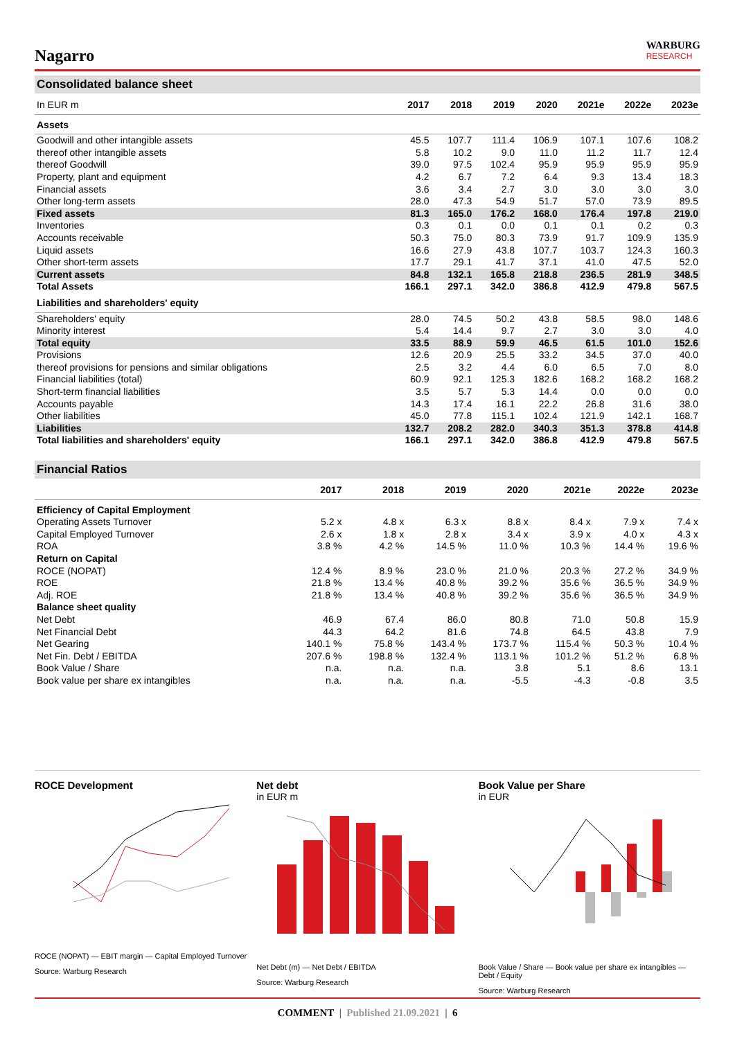Nagarro
WARBURG
RESEARCH
Consolidated balance sheet
| In EUR m | 2017 | 2018 | 2019 | 2020 | 2021e | 2022e | 2023e |
| --- | --- | --- | --- | --- | --- | --- | --- |
| Assets | | | | | | | |
| Goodwill and other intangible assets | 45.5 | 107.7 | 111.4 | 106.9 | 107.1 | 107.6 | 108.2 |
| thereof other intangible assets | 5.8 | 10.2 | 9.0 | 11.0 | 11.2 | 11.7 | 12.4 |
| thereof Goodwill | 39.0 | 97.5 | 102.4 | 95.9 | 95.9 | 95.9 | 95.9 |
| Property, plant and equipment | 4.2 | 6.7 | 7.2 | 6.4 | 9.3 | 13.4 | 18.3 |
| Financial assets | 3.6 | 3.4 | 2.7 | 3.0 | 3.0 | 3.0 | 3.0 |
| Other long-term assets | 28.0 | 47.3 | 54.9 | 51.7 | 57.0 | 73.9 | 89.5 |
| Fixed assets | 81.3 | 165.0 | 176.2 | 168.0 | 176.4 | 197.8 | 219.0 |
| Inventories | 0.3 | 0.1 | 0.0 | 0.1 | 0.1 | 0.2 | 0.3 |
| Accounts receivable | 50.3 | 75.0 | 80.3 | 73.9 | 91.7 | 109.9 | 135.9 |
| Liquid assets | 16.6 | 27.9 | 43.8 | 107.7 | 103.7 | 124.3 | 160.3 |
| Other short-term assets | 17.7 | 29.1 | 41.7 | 37.1 | 41.0 | 47.5 | 52.0 |
| Current assets | 84.8 | 132.1 | 165.8 | 218.8 | 236.5 | 281.9 | 348.5 |
| Total Assets | 166.1 | 297.1 | 342.0 | 386.8 | 412.9 | 479.8 | 567.5 |
| Liabilities and shareholders' equity | | | | | | | |
| Shareholders' equity | 28.0 | 74.5 | 50.2 | 43.8 | 58.5 | 98.0 | 148.6 |
| Minority interest | 5.4 | 14.4 | 9.7 | 2.7 | 3.0 | 3.0 | 4.0 |
| Total equity | 33.5 | 88.9 | 59.9 | 46.5 | 61.5 | 101.0 | 152.6 |
| Provisions | 12.6 | 20.9 | 25.5 | 33.2 | 34.5 | 37.0 | 40.0 |
| thereof provisions for pensions and similar obligations | 2.5 | 3.2 | 4.4 | 6.0 | 6.5 | 7.0 | 8.0 |
| Financial liabilities (total) | 60.9 | 92.1 | 125.3 | 182.6 | 168.2 | 168.2 | 168.2 |
| Short-term financial liabilities | 3.5 | 5.7 | 5.3 | 14.4 | 0.0 | 0.0 | 0.0 |
| Accounts payable | 14.3 | 17.4 | 16.1 | 22.2 | 26.8 | 31.6 | 38.0 |
| Other liabilities | 45.0 | 77.8 | 115.1 | 102.4 | 121.9 | 142.1 | 168.7 |
| Liabilities | 132.7 | 208.2 | 282.0 | 340.3 | 351.3 | 378.8 | 414.8 |
| Total liabilities and shareholders' equity | 166.1 | 297.1 | 342.0 | 386.8 | 412.9 | 479.8 | 567.5 |
Financial Ratios
| | 2017 | 2018 | 2019 | 2020 | 2021e | 2022e | 2023e |
| --- | --- | --- | --- | --- | --- | --- | --- |
| Efficiency of Capital Employment | | | | | | | |
| Operating Assets Turnover | 5.2 x | 4.8 x | 6.3 x | 8.8 x | 8.4 x | 7.9 x | 7.4 x |
| Capital Employed Turnover | 2.6 x | 1.8 x | 2.8 x | 3.4 x | 3.9 x | 4.0 x | 4.3 x |
| ROA | 3.8 % | 4.2 % | 14.5 % | 11.0 % | 10.3 % | 14.4 % | 19.6 % |
| Return on Capital | | | | | | | |
| ROCE (NOPAT) | 12.4 % | 8.9 % | 23.0 % | 21.0 % | 20.3 % | 27.2 % | 34.9 % |
| ROE | 21.8 % | 13.4 % | 40.8 % | 39.2 % | 35.6 % | 36.5 % | 34.9 % |
| Adj. ROE | 21.8 % | 13.4 % | 40.8 % | 39.2 % | 35.6 % | 36.5 % | 34.9 % |
| Balance sheet quality | | | | | | | |
| Net Debt | 46.9 | 67.4 | 86.0 | 80.8 | 71.0 | 50.8 | 15.9 |
| Net Financial Debt | 44.3 | 64.2 | 81.6 | 74.8 | 64.5 | 43.8 | 7.9 |
| Net Gearing | 140.1 % | 75.8 % | 143.4 % | 173.7 % | 115.4 % | 50.3 % | 10.4 % |
| Net Fin. Debt / EBITDA | 207.6 % | 198.8 % | 132.4 % | 113.1 % | 101.2 % | 51.2 % | 6.8 % |
| Book Value / Share | n.a. | n.a. | n.a. | 3.8 | 5.1 | 8.6 | 13.1 |
| Book value per share ex intangibles | n.a. | n.a. | n.a. | -5.5 | -4.3 | -0.8 | 3.5 |
ROCE Development
ROCE (NOPAT) — EBIT margin — Capital Employed Turnover
Source: Warburg Research
Net debt
in EUR m
Net Debt (m) — Net Debt / EBITDA
Source: Warburg Research
Book Value per Share
in EUR
Book Value / Share — Book value per share ex intangibles — Debt / Equity
Source: Warburg Research
COMMENT | Published 21.09.2021 | 6